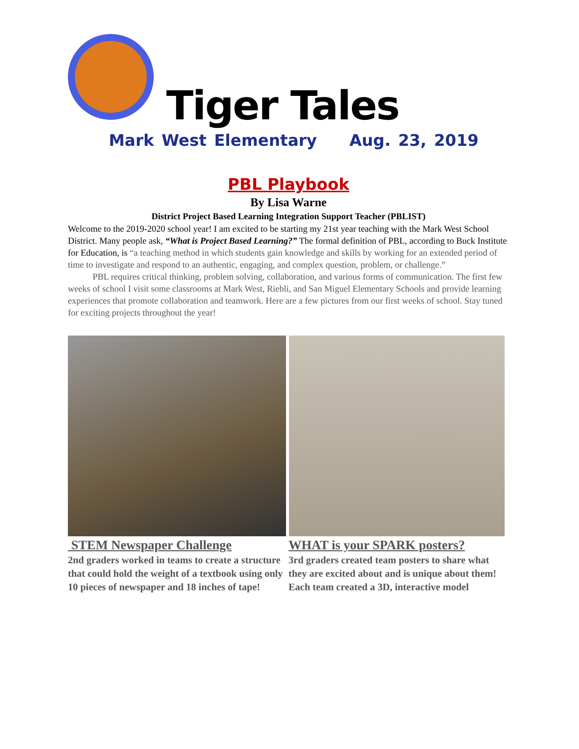Tiger Tales
Mark West Elementary Aug. 23, 2019
PBL Playbook
By Lisa Warne
District Project Based Learning Integration Support Teacher (PBLIST)
Welcome to the 2019-2020 school year! I am excited to be starting my 21st year teaching with the Mark West School District. Many people ask, “What is Project Based Learning?” The formal definition of PBL, according to Buck Institute for Education, is “a teaching method in which students gain knowledge and skills by working for an extended period of time to investigate and respond to an authentic, engaging, and complex question, problem, or challenge.”
PBL requires critical thinking, problem solving, collaboration, and various forms of communication. The first few weeks of school I visit some classrooms at Mark West, Riebli, and San Miguel Elementary Schools and provide learning experiences that promote collaboration and teamwork. Here are a few pictures from our first weeks of school. Stay tuned for exciting projects throughout the year!
STEM Newspaper Challenge
2nd graders worked in teams to create a structure that could hold the weight of a textbook using only 10 pieces of newspaper and 18 inches of tape!
WHAT is your SPARK posters?
3rd graders created team posters to share what they are excited about and is unique about them! Each team created a 3D, interactive model